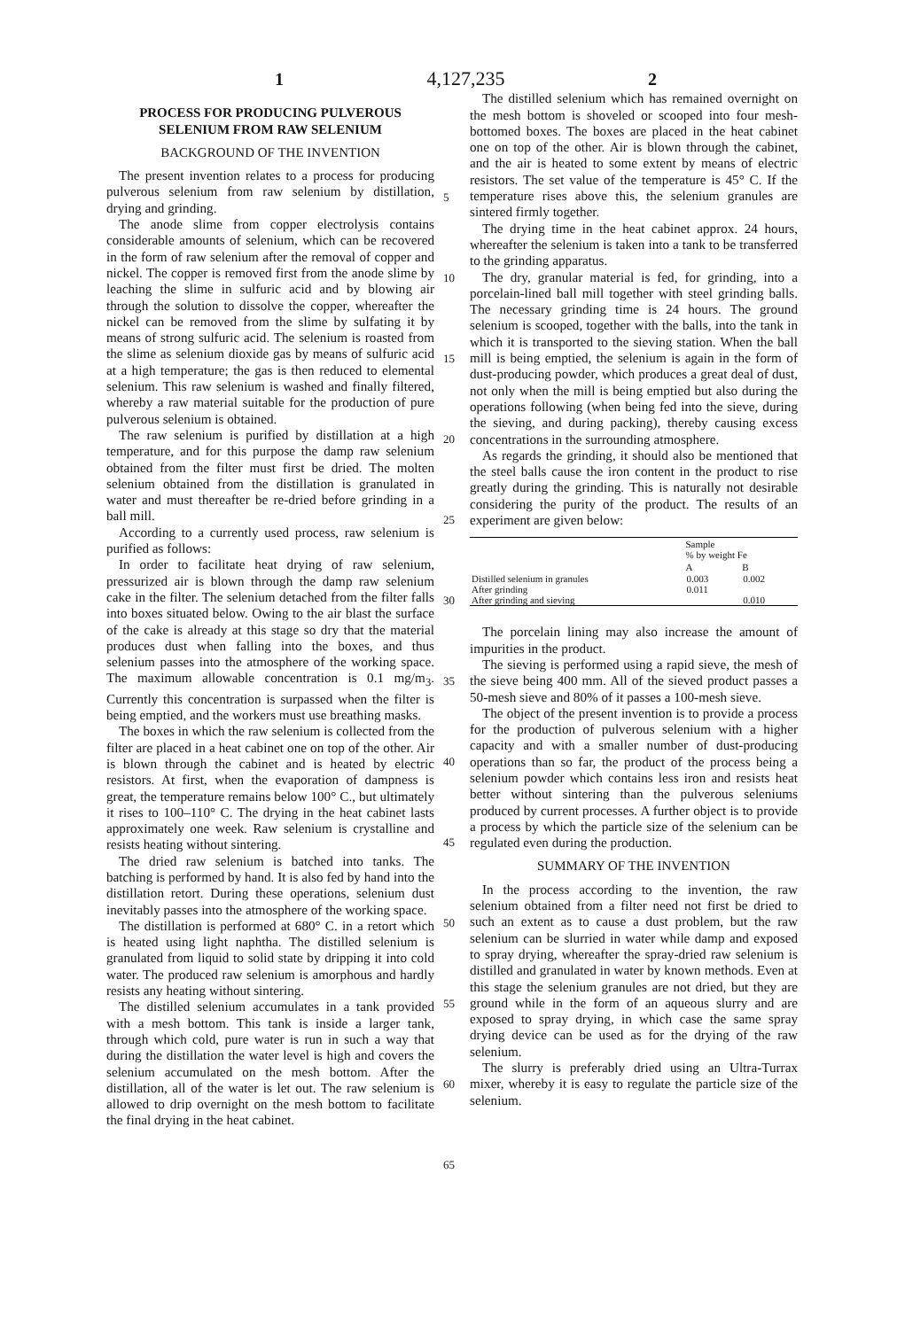1 4,127,235 2
PROCESS FOR PRODUCING PULVEROUS SELENIUM FROM RAW SELENIUM
BACKGROUND OF THE INVENTION
The present invention relates to a process for producing pulverous selenium from raw selenium by distillation, drying and grinding.
The anode slime from copper electrolysis contains considerable amounts of selenium, which can be recovered in the form of raw selenium after the removal of copper and nickel. The copper is removed first from the anode slime by leaching the slime in sulfuric acid and by blowing air through the solution to dissolve the copper, whereafter the nickel can be removed from the slime by sulfating it by means of strong sulfuric acid. The selenium is roasted from the slime as selenium dioxide gas by means of sulfuric acid at a high temperature; the gas is then reduced to elemental selenium. This raw selenium is washed and finally filtered, whereby a raw material suitable for the production of pure pulverous selenium is obtained.
The raw selenium is purified by distillation at a high temperature, and for this purpose the damp raw selenium obtained from the filter must first be dried. The molten selenium obtained from the distillation is granulated in water and must thereafter be re-dried before grinding in a ball mill.
According to a currently used process, raw selenium is purified as follows:
In order to facilitate heat drying of raw selenium, pressurized air is blown through the damp raw selenium cake in the filter. The selenium detached from the filter falls into boxes situated below. Owing to the air blast the surface of the cake is already at this stage so dry that the material produces dust when falling into the boxes, and thus selenium passes into the atmosphere of the working space. The maximum allowable concentration is 0.1 mg/m<sub>3</sub>. Currently this concentration is surpassed when the filter is being emptied, and the workers must use breathing masks.
The boxes in which the raw selenium is collected from the filter are placed in a heat cabinet one on top of the other. Air is blown through the cabinet and is heated by electric resistors. At first, when the evaporation of dampness is great, the temperature remains below 100° C., but ultimately it rises to 100–110° C. The drying in the heat cabinet lasts approximately one week. Raw selenium is crystalline and resists heating without sintering.
The dried raw selenium is batched into tanks. The batching is performed by hand. It is also fed by hand into the distillation retort. During these operations, selenium dust inevitably passes into the atmosphere of the working space.
The distillation is performed at 680° C. in a retort which is heated using light naphtha. The distilled selenium is granulated from liquid to solid state by dripping it into cold water. The produced raw selenium is amorphous and hardly resists any heating without sintering.
The distilled selenium accumulates in a tank provided with a mesh bottom. This tank is inside a larger tank, through which cold, pure water is run in such a way that during the distillation the water level is high and covers the selenium accumulated on the mesh bottom. After the distillation, all of the water is let out. The raw selenium is allowed to drip overnight on the mesh bottom to facilitate the final drying in the heat cabinet.
5
10
15
20
25
30
35
40
45
50
55
60
65
The distilled selenium which has remained overnight on the mesh bottom is shoveled or scooped into four mesh-bottomed boxes. The boxes are placed in the heat cabinet one on top of the other. Air is blown through the cabinet, and the air is heated to some extent by means of electric resistors. The set value of the temperature is 45° C. If the temperature rises above this, the selenium granules are sintered firmly together.
The drying time in the heat cabinet approx. 24 hours, whereafter the selenium is taken into a tank to be transferred to the grinding apparatus.
The dry, granular material is fed, for grinding, into a porcelain-lined ball mill together with steel grinding balls. The necessary grinding time is 24 hours. The ground selenium is scooped, together with the balls, into the tank in which it is transported to the sieving station. When the ball mill is being emptied, the selenium is again in the form of dust-producing powder, which produces a great deal of dust, not only when the mill is being emptied but also during the operations following (when being fed into the sieve, during the sieving, and during packing), thereby causing excess concentrations in the surrounding atmosphere.
As regards the grinding, it should also be mentioned that the steel balls cause the iron content in the product to rise greatly during the grinding. This is naturally not desirable considering the purity of the product. The results of an experiment are given below:
| | Sample % by weight Fe | |
| --- | --- | --- |
| | A | B |
| Distilled selenium in granules | 0.003 | 0.002 |
| After grinding | 0.011 | |
| After grinding and sieving | | 0.010 |
The porcelain lining may also increase the amount of impurities in the product.
The sieving is performed using a rapid sieve, the mesh of the sieve being 400 mm. All of the sieved product passes a 50-mesh sieve and 80% of it passes a 100-mesh sieve.
The object of the present invention is to provide a process for the production of pulverous selenium with a higher capacity and with a smaller number of dust-producing operations than so far, the product of the process being a selenium powder which contains less iron and resists heat better without sintering than the pulverous seleniums produced by current processes. A further object is to provide a process by which the particle size of the selenium can be regulated even during the production.
SUMMARY OF THE INVENTION
In the process according to the invention, the raw selenium obtained from a filter need not first be dried to such an extent as to cause a dust problem, but the raw selenium can be slurried in water while damp and exposed to spray drying, whereafter the spray-dried raw selenium is distilled and granulated in water by known methods. Even at this stage the selenium granules are not dried, but they are ground while in the form of an aqueous slurry and are exposed to spray drying, in which case the same spray drying device can be used as for the drying of the raw selenium.
The slurry is preferably dried using an Ultra-Turrax mixer, whereby it is easy to regulate the particle size of the selenium.